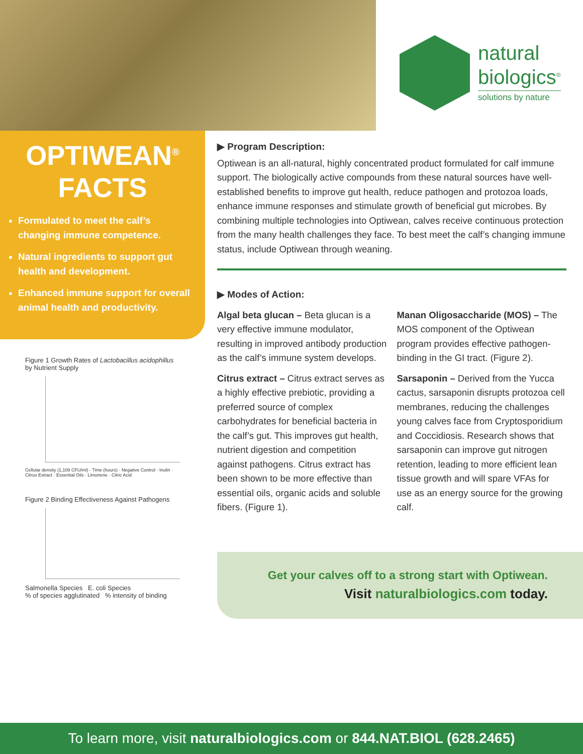natural
biologics<sup>®</sup>
solutions by nature
OPTIWEAN<sup>®</sup>
FACTS
Formulated to meet the calf’s changing immune competence.
Natural ingredients to support gut health and development.
Enhanced immune support for overall animal health and productivity.
Figure 1 Growth Rates of Lactobacillus acidophillus by Nutrient Supply
Cellular density (1,108 CFU/ml) · Time (hours) · Negative Control · Inulin · Citrus Extract · Essential Oils · Limonene · Citric Acid
Figure 2 Binding Effectiveness Against Pathogens
Salmonella Species E. coli Species
% of species agglutinated % intensity of binding
▶ Program Description:
Optiwean is an all-natural, highly concentrated product formulated for calf immune support. The biologically active compounds from these natural sources have well-established benefits to improve gut health, reduce pathogen and protozoa loads, enhance immune responses and stimulate growth of beneficial gut microbes. By combining multiple technologies into Optiwean, calves receive continuous protection from the many health challenges they face. To best meet the calf’s changing immune status, include Optiwean through weaning.
▶ Modes of Action:
Algal beta glucan – Beta glucan is a very effective immune modulator, resulting in improved antibody production as the calf’s immune system develops.
Citrus extract – Citrus extract serves as a highly effective prebiotic, providing a preferred source of complex carbohydrates for beneficial bacteria in the calf’s gut. This improves gut health, nutrient digestion and competition against pathogens. Citrus extract has been shown to be more effective than essential oils, organic acids and soluble fibers. (Figure 1).
Manan Oligosaccharide (MOS) – The MOS component of the Optiwean program provides effective pathogen-binding in the GI tract. (Figure 2).
Sarsaponin – Derived from the Yucca cactus, sarsaponin disrupts protozoa cell membranes, reducing the challenges young calves face from Cryptosporidium and Coccidiosis. Research shows that sarsaponin can improve gut nitrogen retention, leading to more efficient lean tissue growth and will spare VFAs for use as an energy source for the growing calf.
Get your calves off to a strong start with Optiwean.
Visit naturalbiologics.com today.
To learn more, visit naturalbiologics.com or 844.NAT.BIOL (628.2465)